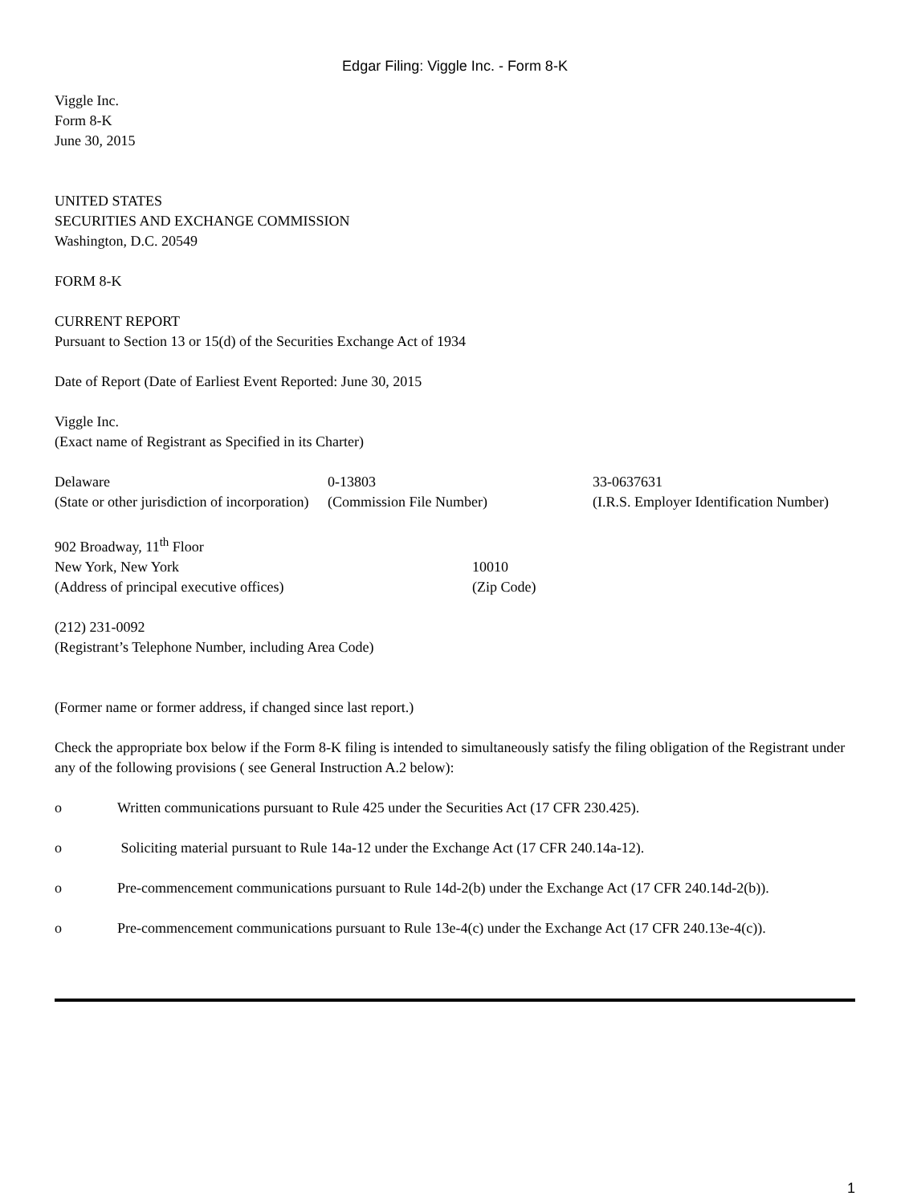Edgar Filing: Viggle Inc. - Form 8-K
Viggle Inc.
Form 8-K
June 30, 2015
UNITED STATES
SECURITIES AND EXCHANGE COMMISSION
Washington, D.C. 20549
FORM 8-K
CURRENT REPORT
Pursuant to Section 13 or 15(d) of the Securities Exchange Act of 1934
Date of Report (Date of Earliest Event Reported: June 30, 2015
Viggle Inc.
(Exact name of Registrant as Specified in its Charter)
| Delaware | 0-13803 | 33-0637631 |
| (State or other jurisdiction of incorporation) | (Commission File Number) | (I.R.S. Employer Identification Number) |
| 902 Broadway, 11<sup>th</sup> Floor | |
| New York, New York | 10010 |
| (Address of principal executive offices) | (Zip Code) |
(212) 231-0092
(Registrant’s Telephone Number, including Area Code)
(Former name or former address, if changed since last report.)
Check the appropriate box below if the Form 8-K filing is intended to simultaneously satisfy the filing obligation of the Registrant under any of the following provisions ( see General Instruction A.2 below):
o Written communications pursuant to Rule 425 under the Securities Act (17 CFR 230.425).
o Soliciting material pursuant to Rule 14a-12 under the Exchange Act (17 CFR 240.14a-12).
o Pre-commencement communications pursuant to Rule 14d-2(b) under the Exchange Act (17 CFR 240.14d-2(b)).
o Pre-commencement communications pursuant to Rule 13e-4(c) under the Exchange Act (17 CFR 240.13e-4(c)).
1